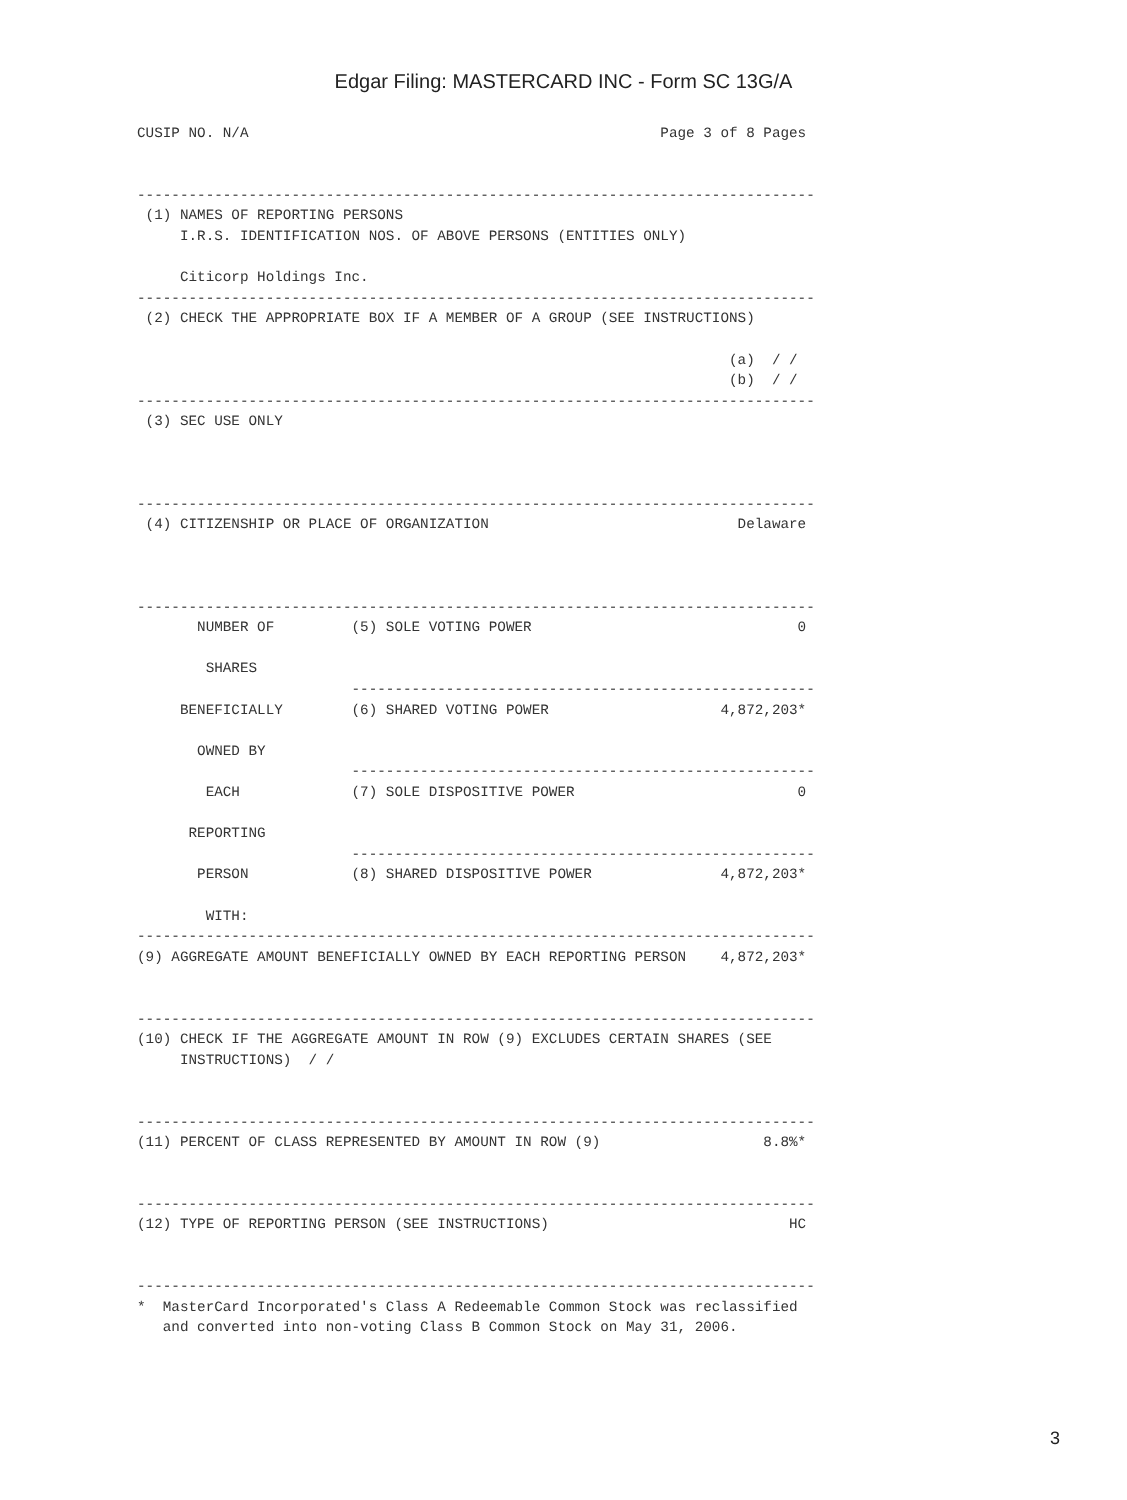Edgar Filing: MASTERCARD INC - Form SC 13G/A
CUSIP NO. N/A                                                Page 3 of 8 Pages


-------------------------------------------------------------------------------
 (1) NAMES OF REPORTING PERSONS
     I.R.S. IDENTIFICATION NOS. OF ABOVE PERSONS (ENTITIES ONLY)

     Citicorp Holdings Inc.
-------------------------------------------------------------------------------
 (2) CHECK THE APPROPRIATE BOX IF A MEMBER OF A GROUP (SEE INSTRUCTIONS)

                                                                     (a)  / /
                                                                     (b)  / /
-------------------------------------------------------------------------------
 (3) SEC USE ONLY



-------------------------------------------------------------------------------
 (4) CITIZENSHIP OR PLACE OF ORGANIZATION                             Delaware



-------------------------------------------------------------------------------
       NUMBER OF         (5) SOLE VOTING POWER                               0

        SHARES
                         ------------------------------------------------------
     BENEFICIALLY        (6) SHARED VOTING POWER                    4,872,203*

       OWNED BY
                         ------------------------------------------------------
        EACH             (7) SOLE DISPOSITIVE POWER                          0

      REPORTING
                         ------------------------------------------------------
       PERSON            (8) SHARED DISPOSITIVE POWER               4,872,203*

        WITH:
-------------------------------------------------------------------------------
(9) AGGREGATE AMOUNT BENEFICIALLY OWNED BY EACH REPORTING PERSON    4,872,203*


-------------------------------------------------------------------------------
(10) CHECK IF THE AGGREGATE AMOUNT IN ROW (9) EXCLUDES CERTAIN SHARES (SEE
     INSTRUCTIONS)  / /


-------------------------------------------------------------------------------
(11) PERCENT OF CLASS REPRESENTED BY AMOUNT IN ROW (9)                   8.8%*


-------------------------------------------------------------------------------
(12) TYPE OF REPORTING PERSON (SEE INSTRUCTIONS)                            HC


-------------------------------------------------------------------------------
*  MasterCard Incorporated's Class A Redeemable Common Stock was reclassified
   and converted into non-voting Class B Common Stock on May 31, 2006.
3